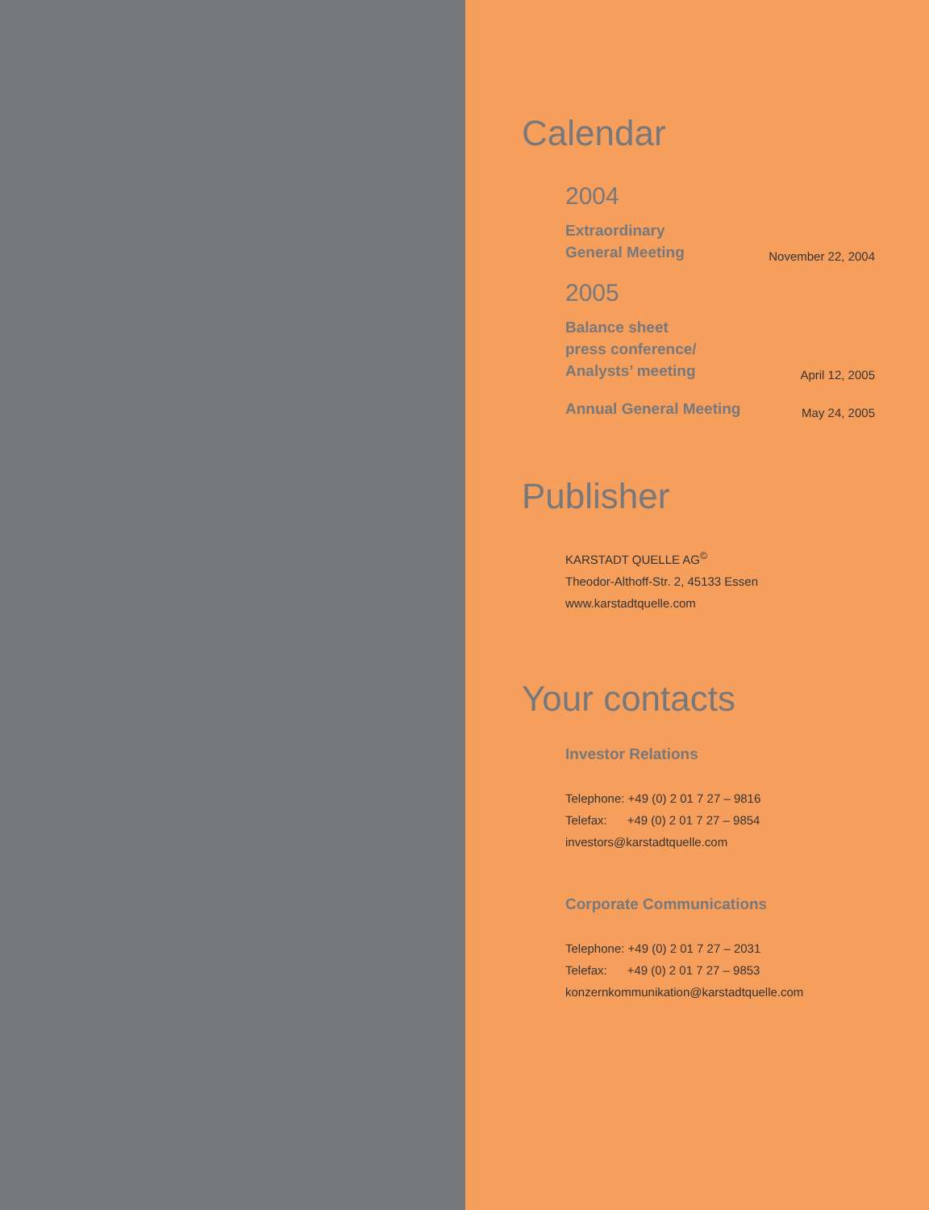Calendar
2004
Extraordinary
General Meeting
November 22, 2004
2005
Balance sheet
press conference/
Analysts’ meeting
April 12, 2005
Annual General Meeting
May 24, 2005
Publisher
KARSTADT QUELLE AG<sup>©</sup>
Theodor-Althoff-Str. 2, 45133 Essen
www.karstadtquelle.com
Your contacts
Investor Relations
Telephone: +49 (0) 2 01 7 27 – 9816
Telefax: +49 (0) 2 01 7 27 – 9854
investors@karstadtquelle.com
Corporate Communications
Telephone: +49 (0) 2 01 7 27 – 2031
Telefax: +49 (0) 2 01 7 27 – 9853
konzernkommunikation@karstadtquelle.com